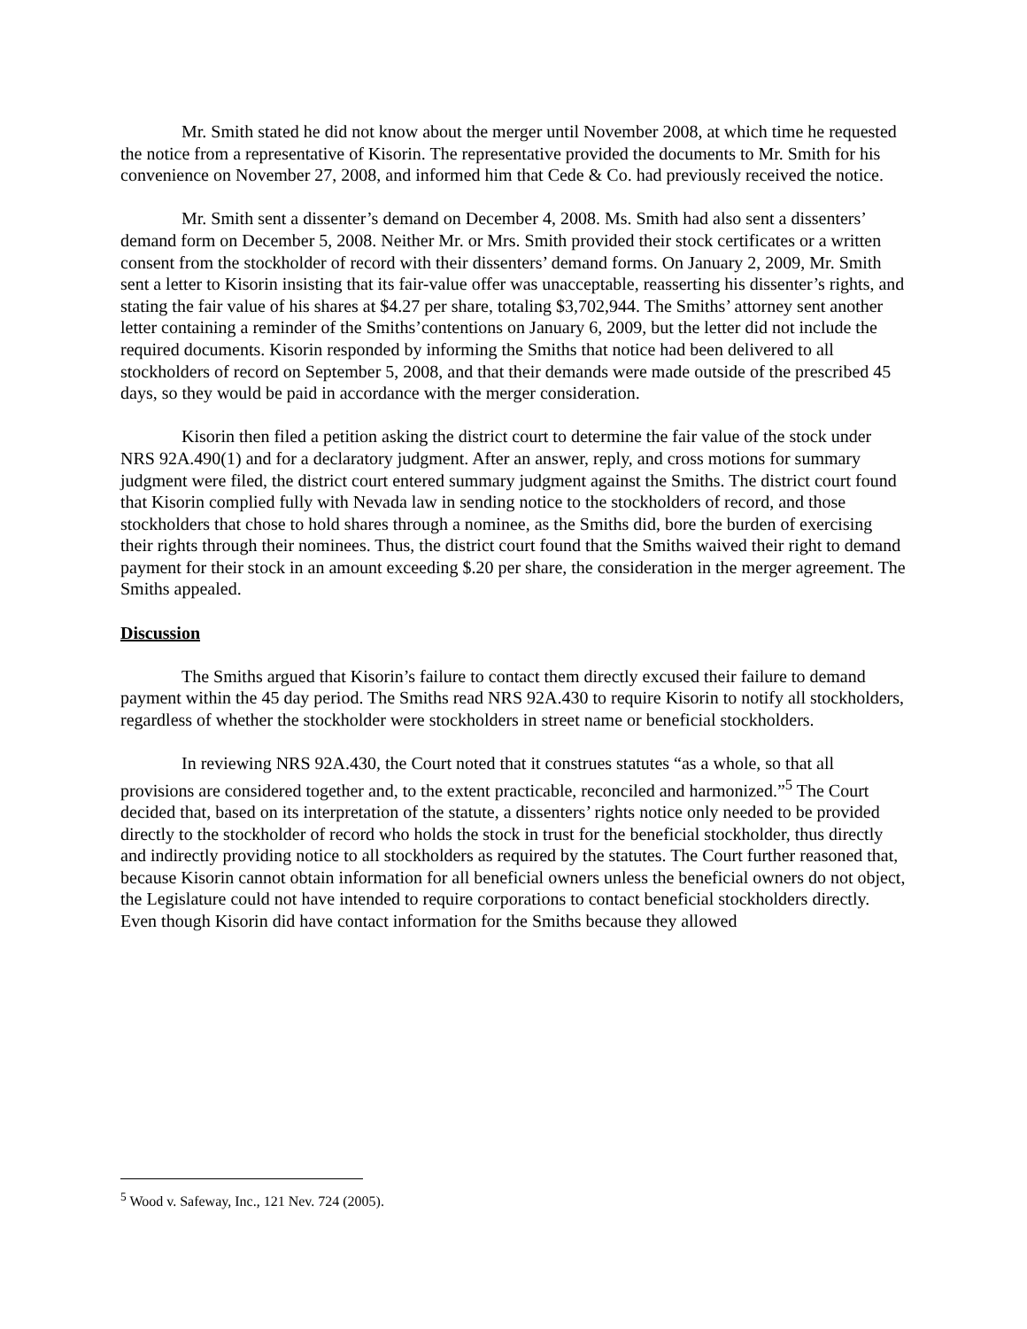Mr. Smith stated he did not know about the merger until November 2008, at which time he requested the notice from a representative of Kisorin. The representative provided the documents to Mr. Smith for his convenience on November 27, 2008, and informed him that Cede & Co. had previously received the notice.
Mr. Smith sent a dissenter’s demand on December 4, 2008. Ms. Smith had also sent a dissenters’ demand form on December 5, 2008. Neither Mr. or Mrs. Smith provided their stock certificates or a written consent from the stockholder of record with their dissenters’ demand forms. On January 2, 2009, Mr. Smith sent a letter to Kisorin insisting that its fair-value offer was unacceptable, reasserting his dissenter’s rights, and stating the fair value of his shares at $4.27 per share, totaling $3,702,944. The Smiths’ attorney sent another letter containing a reminder of the Smiths’contentions on January 6, 2009, but the letter did not include the required documents. Kisorin responded by informing the Smiths that notice had been delivered to all stockholders of record on September 5, 2008, and that their demands were made outside of the prescribed 45 days, so they would be paid in accordance with the merger consideration.
Kisorin then filed a petition asking the district court to determine the fair value of the stock under NRS 92A.490(1) and for a declaratory judgment. After an answer, reply, and cross motions for summary judgment were filed, the district court entered summary judgment against the Smiths. The district court found that Kisorin complied fully with Nevada law in sending notice to the stockholders of record, and those stockholders that chose to hold shares through a nominee, as the Smiths did, bore the burden of exercising their rights through their nominees. Thus, the district court found that the Smiths waived their right to demand payment for their stock in an amount exceeding $.20 per share, the consideration in the merger agreement. The Smiths appealed.
Discussion
The Smiths argued that Kisorin’s failure to contact them directly excused their failure to demand payment within the 45 day period. The Smiths read NRS 92A.430 to require Kisorin to notify all stockholders, regardless of whether the stockholder were stockholders in street name or beneficial stockholders.
In reviewing NRS 92A.430, the Court noted that it construes statutes “as a whole, so that all provisions are considered together and, to the extent practicable, reconciled and harmonized.”<sup>5</sup> The Court decided that, based on its interpretation of the statute, a dissenters’ rights notice only needed to be provided directly to the stockholder of record who holds the stock in trust for the beneficial stockholder, thus directly and indirectly providing notice to all stockholders as required by the statutes. The Court further reasoned that, because Kisorin cannot obtain information for all beneficial owners unless the beneficial owners do not object, the Legislature could not have intended to require corporations to contact beneficial stockholders directly. Even though Kisorin did have contact information for the Smiths because they allowed
<sup>5</sup> Wood v. Safeway, Inc., 121 Nev. 724 (2005).